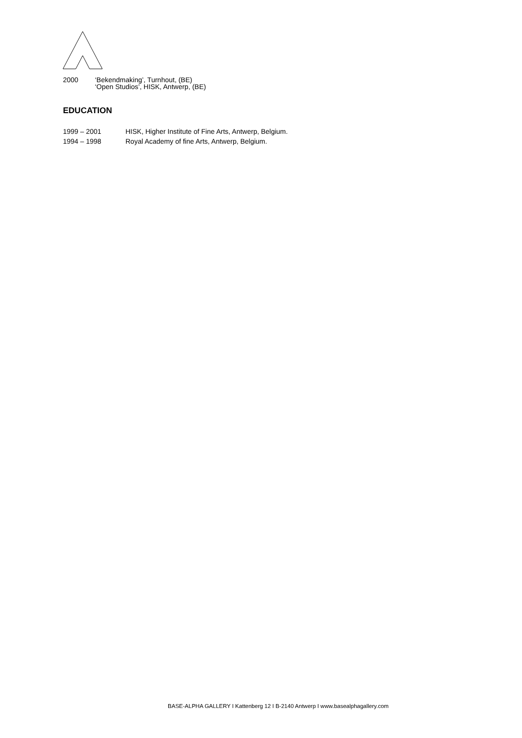2000 ‘Bekendmaking’, Turnhout, (BE)
‘Open Studios’, HISK, Antwerp, (BE)
EDUCATION
1999 – 2001 HISK, Higher Institute of Fine Arts, Antwerp, Belgium.
1994 – 1998 Royal Academy of fine Arts, Antwerp, Belgium.
BASE-ALPHA GALLERY I Kattenberg 12 I B-2140 Antwerp I www.basealphagallery.com